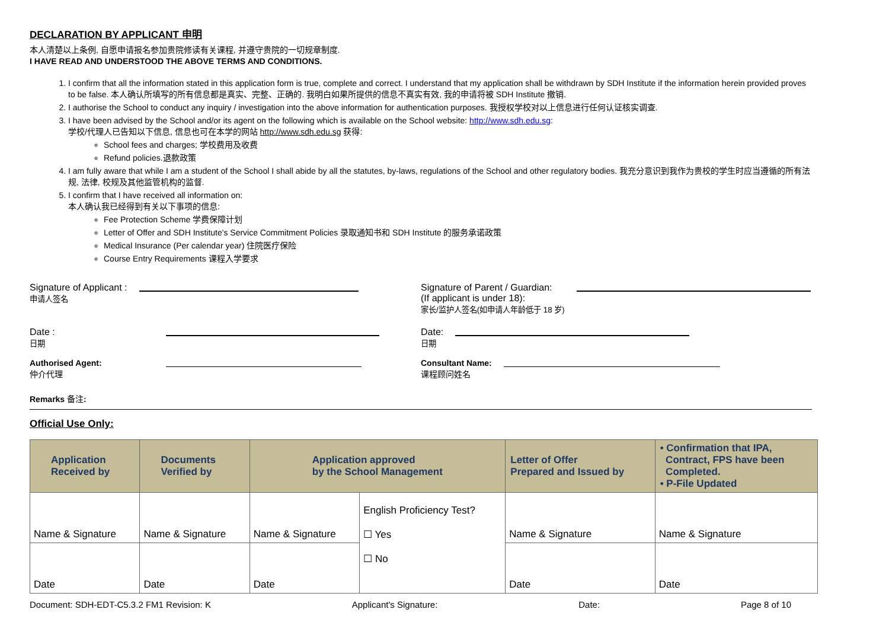DECLARATION BY APPLICANT 申明
本人清楚以上条例, 自愿申请报名参加贵院修读有关课程, 并遵守贵院的一切规章制度.
I HAVE READ AND UNDERSTOOD THE ABOVE TERMS AND CONDITIONS.
1. I confirm that all the information stated in this application form is true, complete and correct. I understand that my application shall be withdrawn by SDH Institute if the information herein provided proves to be false. 本人确认所填写的所有信息都是真实、完整、正确的. 我明白如果所提供的信息不真实有效, 我的申请将被 SDH Institute 撤销.
2. I authorise the School to conduct any inquiry / investigation into the above information for authentication purposes. 我授权学校对以上信息进行任何认证核实调查.
3. I have been advised by the School and/or its agent on the following which is available on the School website: http://www.sdh.edu.sg:
学校/代理人已告知以下信息, 信息也可在本学的网站 http://www.sdh.edu.sg 获得:
School fees and charges; 学校费用及收费
Refund policies.退款政策
4. I am fully aware that while I am a student of the School I shall abide by all the statutes, by-laws, regulations of the School and other regulatory bodies. 我充分意识到我作为贵校的学生时应当遵循的所有法规, 法律, 校规及其他监管机构的监督.
5. I confirm that I have received all information on:
本人确认我已经得到有关以下事项的信息:
Fee Protection Scheme 学费保障计划
Letter of Offer and SDH Institute's Service Commitment Policies 录取通知书和 SDH Institute 的服务承诺政策
Medical Insurance (Per calendar year) 住院医疗保险
Course Entry Requirements 课程入学要求
Signature of Applicant :
申请人签名
Signature of Parent / Guardian:
(If applicant is under 18):
家长/监护人签名(如申请人年龄低于 18 岁)
Date :
日期
Date:
日期
Authorised Agent:
仲介代理
Consultant Name:
课程顾问姓名
Remarks 备注:
Official Use Only:
| Application Received by | Documents Verified by | Application approved by the School Management | | Letter of Offer Prepared and Issued by | • Confirmation that IPA, Contract, FPS have been Completed. • P-File Updated |
| --- | --- | --- | --- | --- | --- |
| Name & Signature | Name & Signature | Name & Signature | English Proficiency Test? ☐ Yes ☐ No | Name & Signature | Name & Signature |
| Date | Date | Date | | Date | Date |
Document: SDH-EDT-C5.3.2 FM1 Revision: K Applicant's Signature: Date: Page 8 of 10